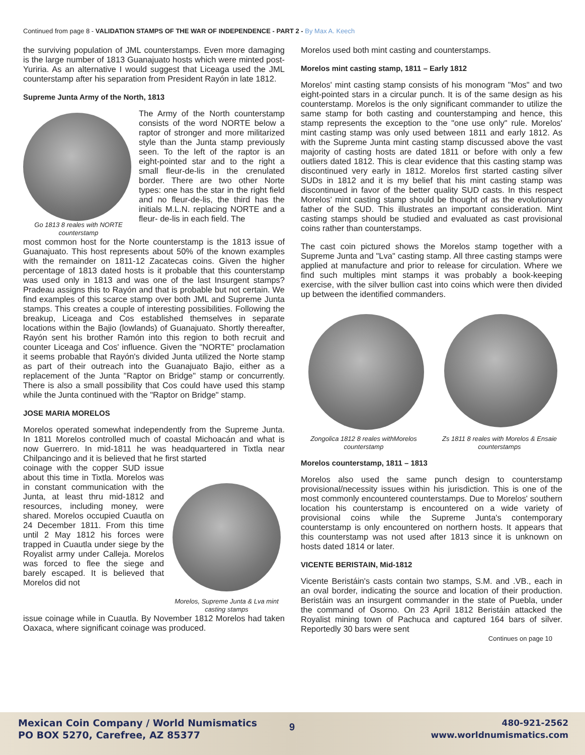Continued from page 8 - VALIDATION STAMPS OF THE WAR OF INDEPENDENCE - PART 2 - By Max A. Keech
the surviving population of JML counterstamps. Even more damaging is the large number of 1813 Guanajuato hosts which were minted post-Yuriria. As an alternative I would suggest that Liceaga used the JML counterstamp after his separation from President Rayón in late 1812.
Supreme Junta Army of the North, 1813
Go 1813 8 reales with NORTE counterstamp
The Army of the North counterstamp consists of the word NORTE below a raptor of stronger and more militarized style than the Junta stamp previously seen. To the left of the raptor is an eight-pointed star and to the right a small fleur-de-lis in the crenulated border. There are two other Norte types: one has the star in the right field and no fleur-de-lis, the third has the initials M.L.N. replacing NORTE and a fleur- de-lis in each field. The
most common host for the Norte counterstamp is the 1813 issue of Guanajuato. This host represents about 50% of the known examples with the remainder on 1811-12 Zacatecas coins. Given the higher percentage of 1813 dated hosts is it probable that this counterstamp was used only in 1813 and was one of the last Insurgent stamps? Pradeau assigns this to Rayón and that is probable but not certain. We find examples of this scarce stamp over both JML and Supreme Junta stamps. This creates a couple of interesting possibilities. Following the breakup, Liceaga and Cos established themselves in separate locations within the Bajio (lowlands) of Guanajuato. Shortly thereafter, Rayón sent his brother Ramón into this region to both recruit and counter Liceaga and Cos' influence. Given the "NORTE" proclamation it seems probable that Rayón's divided Junta utilized the Norte stamp as part of their outreach into the Guanajuato Bajio, either as a replacement of the Junta "Raptor on Bridge" stamp or concurrently. There is also a small possibility that Cos could have used this stamp while the Junta continued with the "Raptor on Bridge" stamp.
JOSE MARIA MORELOS
Morelos operated somewhat independently from the Supreme Junta. In 1811 Morelos controlled much of coastal Michoacán and what is now Guerrero. In mid-1811 he was headquartered in Tixtla near Chilpancingo and it is believed that he first started
coinage with the copper SUD issue about this time in Tixtla. Morelos was in constant communication with the Junta, at least thru mid-1812 and resources, including money, were shared. Morelos occupied Cuautla on 24 December 1811. From this time until 2 May 1812 his forces were trapped in Cuautla under siege by the Royalist army under Calleja. Morelos was forced to flee the siege and barely escaped. It is believed that Morelos did not
Morelos, Supreme Junta & Lva mint casting stamps
issue coinage while in Cuautla. By November 1812 Morelos had taken Oaxaca, where significant coinage was produced.
Morelos used both mint casting and counterstamps.
Morelos mint casting stamp, 1811 – Early 1812
Morelos' mint casting stamp consists of his monogram "Mos" and two eight-pointed stars in a circular punch. It is of the same design as his counterstamp. Morelos is the only significant commander to utilize the same stamp for both casting and counterstamping and hence, this stamp represents the exception to the "one use only" rule. Morelos' mint casting stamp was only used between 1811 and early 1812. As with the Supreme Junta mint casting stamp discussed above the vast majority of casting hosts are dated 1811 or before with only a few outliers dated 1812. This is clear evidence that this casting stamp was discontinued very early in 1812. Morelos first started casting silver SUDs in 1812 and it is my belief that his mint casting stamp was discontinued in favor of the better quality SUD casts. In this respect Morelos' mint casting stamp should be thought of as the evolutionary father of the SUD. This illustrates an important consideration. Mint casting stamps should be studied and evaluated as cast provisional coins rather than counterstamps.
The cast coin pictured shows the Morelos stamp together with a Supreme Junta and "Lva" casting stamp. All three casting stamps were applied at manufacture and prior to release for circulation. Where we find such multiples mint stamps it was probably a book-keeping exercise, with the silver bullion cast into coins which were then divided up between the identified commanders.
Zongolica 1812 8 reales withMorelos counterstamp
Zs 1811 8 reales with Morelos & Ensaie counterstamps
Morelos counterstamp, 1811 – 1813
Morelos also used the same punch design to counterstamp provisional/necessity issues within his jurisdiction. This is one of the most commonly encountered counterstamps. Due to Morelos' southern location his counterstamp is encountered on a wide variety of provisional coins while the Supreme Junta's contemporary counterstamp is only encountered on northern hosts. It appears that this counterstamp was not used after 1813 since it is unknown on hosts dated 1814 or later.
VICENTE BERISTAIN, Mid-1812
Vicente Beristáin's casts contain two stamps, S.M. and .VB., each in an oval border, indicating the source and location of their production. Beristáin was an insurgent commander in the state of Puebla, under the command of Osorno. On 23 April 1812 Beristáin attacked the Royalist mining town of Pachuca and captured 164 bars of silver. Reportedly 30 bars were sent
Continues on page 10
Mexican Coin Company / World Numismatics
PO BOX 5270, Carefree, AZ 85377
9
480-921-2562
www.worldnumismatics.com